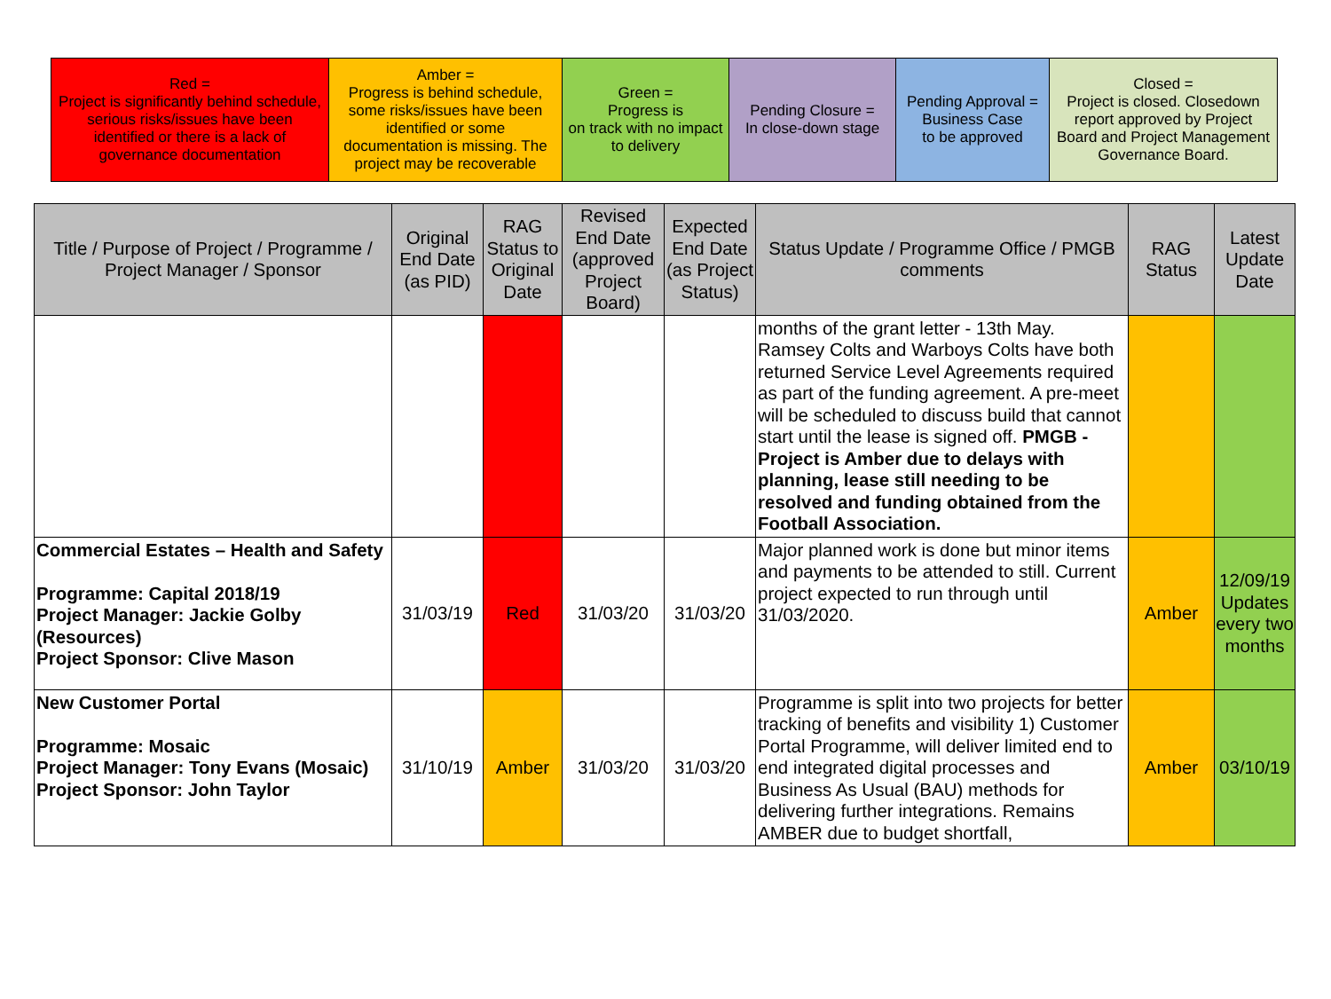| Red = Project is significantly behind schedule, serious risks/issues have been identified or there is a lack of governance documentation | Amber = Progress is behind schedule, some risks/issues have been identified or some documentation is missing. The project may be recoverable | Green = Progress is on track with no impact to delivery | Pending Closure = In close-down stage | Pending Approval = Business Case to be approved | Closed = Project is closed. Closedown report approved by Project Board and Project Management Governance Board. |
| Title / Purpose of Project / Programme / Project Manager / Sponsor | Original End Date (as PID) | RAG Status to Original Date | Revised End Date (approved Project Board) | Expected End Date (as Project Status) | Status Update / Programme Office / PMGB comments | RAG Status | Latest Update Date |
| --- | --- | --- | --- | --- | --- | --- | --- |
| | | | | | months of the grant letter - 13th May. Ramsey Colts and Warboys Colts have both returned Service Level Agreements required as part of the funding agreement. A pre-meet will be scheduled to discuss build that cannot start until the lease is signed off. PMGB - Project is Amber due to delays with planning, lease still needing to be resolved and funding obtained from the Football Association. | | |
| Commercial Estates – Health and Safety Programme: Capital 2018/19 Project Manager: Jackie Golby (Resources) Project Sponsor: Clive Mason | 31/03/19 | Red | 31/03/20 | 31/03/20 | Major planned work is done but minor items and payments to be attended to still. Current project expected to run through until 31/03/2020. | Amber | 12/09/19 Updates every two months |
| New Customer Portal Programme: Mosaic Project Manager: Tony Evans (Mosaic) Project Sponsor: John Taylor | 31/10/19 | Amber | 31/03/20 | 31/03/20 | Programme is split into two projects for better tracking of benefits and visibility 1) Customer Portal Programme, will deliver limited end to end integrated digital processes and Business As Usual (BAU) methods for delivering further integrations. Remains AMBER due to budget shortfall, | Amber | 03/10/19 |